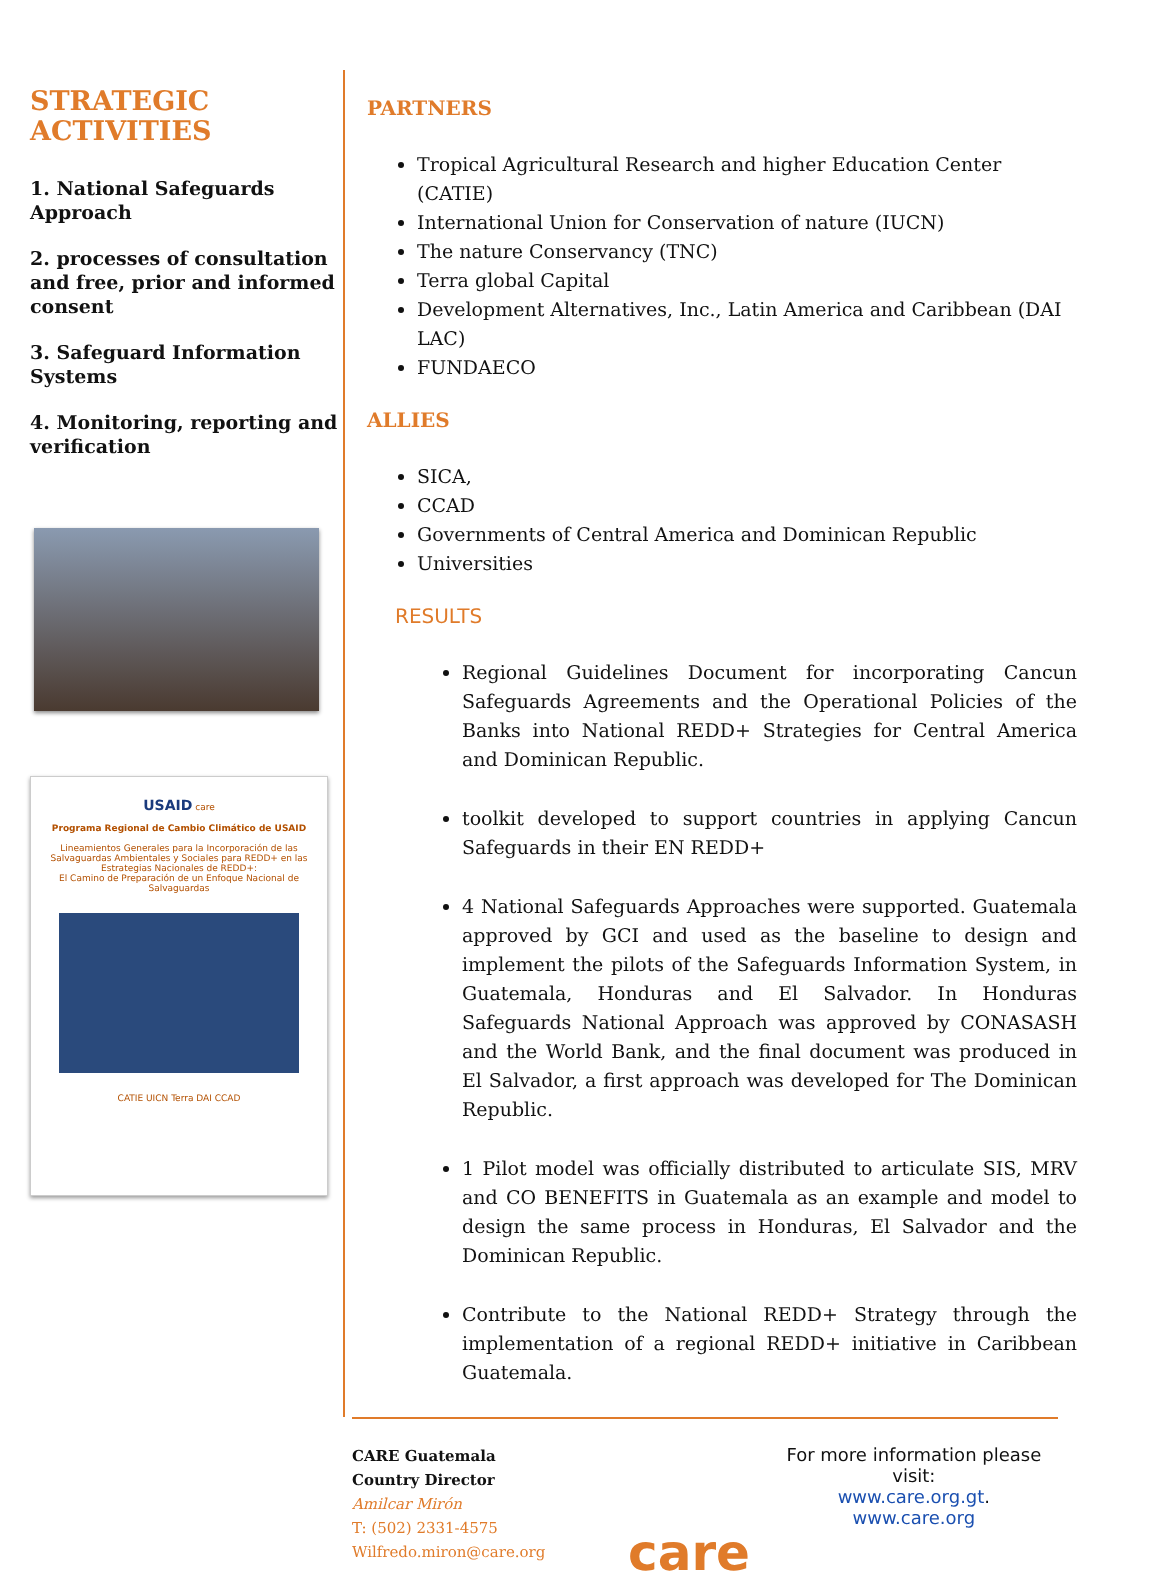STRATEGIC ACTIVITIES
1. National Safeguards Approach
2. processes of consultation and free, prior and informed consent
3. Safeguard Information Systems
4. Monitoring, reporting and verification
USAID care
Programa Regional de Cambio Climático de USAID
Lineamientos Generales para la Incorporación de las Salvaguardas Ambientales y Sociales para REDD+ en las Estrategias Nacionales de REDD+:
El Camino de Preparación de un Enfoque Nacional de Salvaguardas
CATIE UICN Terra DAI CCAD
PARTNERS
Tropical Agricultural Research and higher Education Center (CATIE)
International Union for Conservation of nature (IUCN)
The nature Conservancy (TNC)
Terra global Capital
Development Alternatives, Inc., Latin America and Caribbean (DAI LAC)
FUNDAECO
ALLIES
SICA,
CCAD
Governments of Central America and Dominican Republic
Universities
RESULTS
Regional Guidelines Document for incorporating Cancun Safeguards Agreements and the Operational Policies of the Banks into National REDD+ Strategies for Central America and Dominican Republic.
toolkit developed to support countries in applying Cancun Safeguards in their EN REDD+
4 National Safeguards Approaches were supported. Guatemala approved by GCI and used as the baseline to design and implement the pilots of the Safeguards Information System, in Guatemala, Honduras and El Salvador. In Honduras Safeguards National Approach was approved by CONASASH and the World Bank, and the final document was produced in El Salvador, a first approach was developed for The Dominican Republic.
1 Pilot model was officially distributed to articulate SIS, MRV and CO BENEFITS in Guatemala as an example and model to design the same process in Honduras, El Salvador and the Dominican Republic.
Contribute to the National REDD+ Strategy through the implementation of a regional REDD+ initiative in Caribbean Guatemala.
CARE Guatemala
Country Director
Amilcar Mirón
T: (502) 2331-4575
Wilfredo.miron@care.org
care
For more information please visit:
www.care.org.gt.
www.care.org